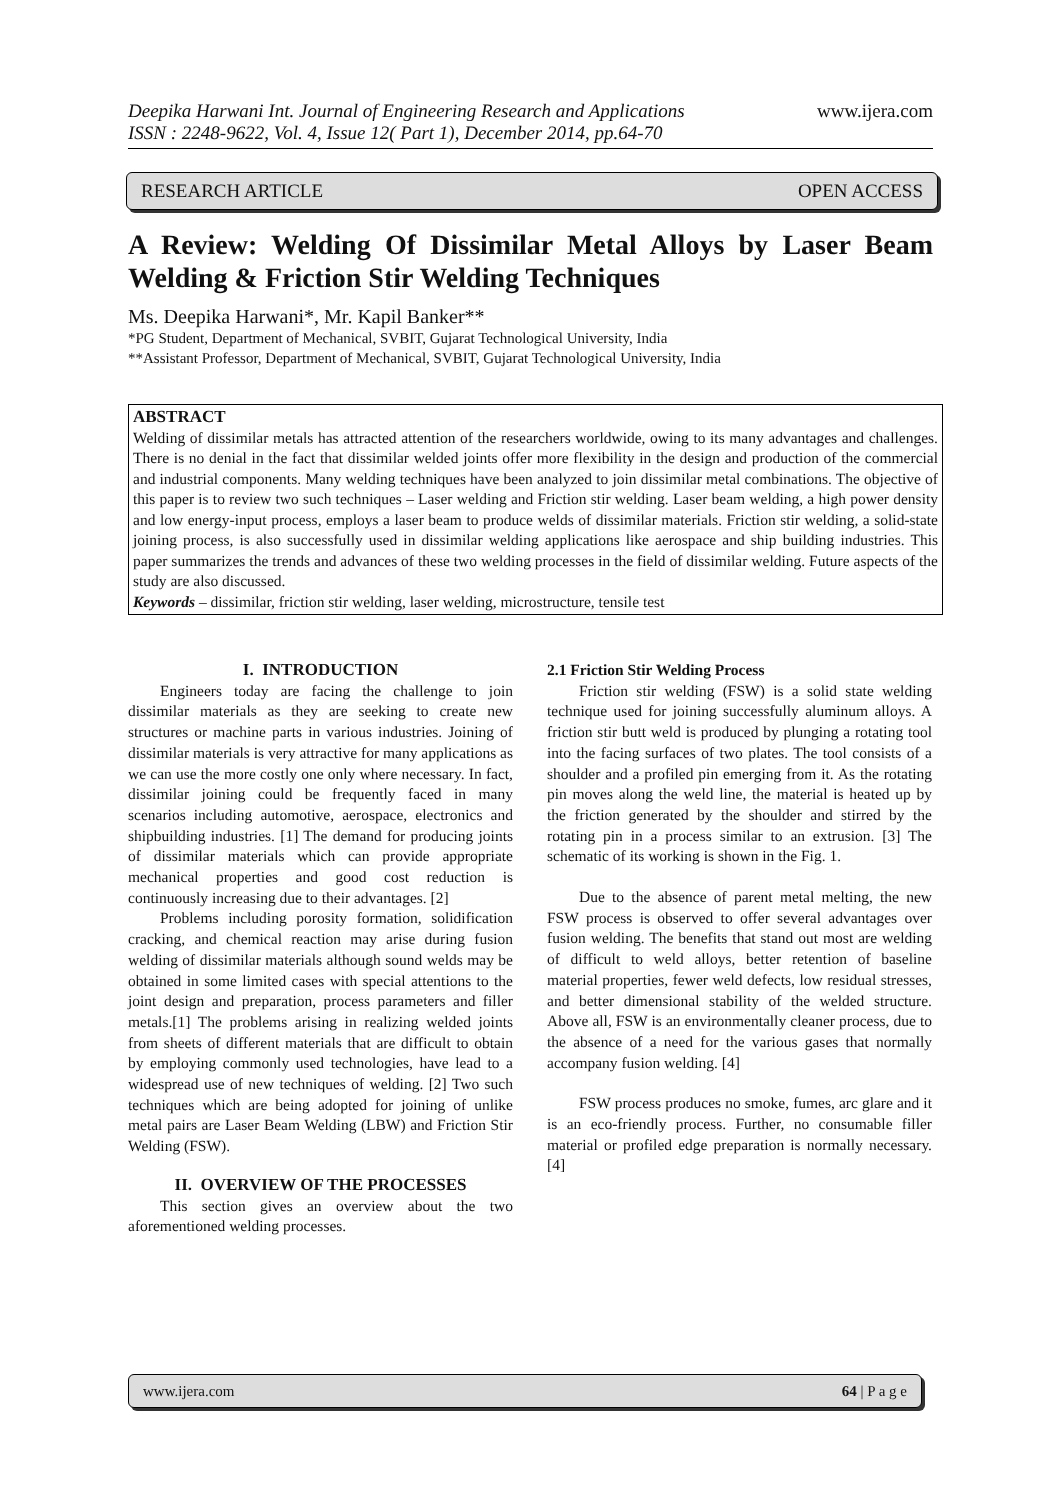Deepika Harwani Int. Journal of Engineering Research and Applications www.ijera.com
ISSN : 2248-9622, Vol. 4, Issue 12( Part 1), December 2014, pp.64-70
RESEARCH ARTICLE OPEN ACCESS
A Review: Welding Of Dissimilar Metal Alloys by Laser Beam Welding & Friction Stir Welding Techniques
Ms. Deepika Harwani*, Mr. Kapil Banker**
*PG Student, Department of Mechanical, SVBIT, Gujarat Technological University, India
**Assistant Professor, Department of Mechanical, SVBIT, Gujarat Technological University, India
ABSTRACT
Welding of dissimilar metals has attracted attention of the researchers worldwide, owing to its many advantages and challenges. There is no denial in the fact that dissimilar welded joints offer more flexibility in the design and production of the commercial and industrial components. Many welding techniques have been analyzed to join dissimilar metal combinations. The objective of this paper is to review two such techniques – Laser welding and Friction stir welding. Laser beam welding, a high power density and low energy-input process, employs a laser beam to produce welds of dissimilar materials. Friction stir welding, a solid-state joining process, is also successfully used in dissimilar welding applications like aerospace and ship building industries. This paper summarizes the trends and advances of these two welding processes in the field of dissimilar welding. Future aspects of the study are also discussed.
Keywords – dissimilar, friction stir welding, laser welding, microstructure, tensile test
I. INTRODUCTION
Engineers today are facing the challenge to join dissimilar materials as they are seeking to create new structures or machine parts in various industries. Joining of dissimilar materials is very attractive for many applications as we can use the more costly one only where necessary. In fact, dissimilar joining could be frequently faced in many scenarios including automotive, aerospace, electronics and shipbuilding industries. [1] The demand for producing joints of dissimilar materials which can provide appropriate mechanical properties and good cost reduction is continuously increasing due to their advantages. [2]
Problems including porosity formation, solidification cracking, and chemical reaction may arise during fusion welding of dissimilar materials although sound welds may be obtained in some limited cases with special attentions to the joint design and preparation, process parameters and filler metals.[1] The problems arising in realizing welded joints from sheets of different materials that are difficult to obtain by employing commonly used technologies, have lead to a widespread use of new techniques of welding. [2] Two such techniques which are being adopted for joining of unlike metal pairs are Laser Beam Welding (LBW) and Friction Stir Welding (FSW).
II. OVERVIEW OF THE PROCESSES
This section gives an overview about the two aforementioned welding processes.
2.1 Friction Stir Welding Process
Friction stir welding (FSW) is a solid state welding technique used for joining successfully aluminum alloys. A friction stir butt weld is produced by plunging a rotating tool into the facing surfaces of two plates. The tool consists of a shoulder and a profiled pin emerging from it. As the rotating pin moves along the weld line, the material is heated up by the friction generated by the shoulder and stirred by the rotating pin in a process similar to an extrusion. [3] The schematic of its working is shown in the Fig. 1.
Due to the absence of parent metal melting, the new FSW process is observed to offer several advantages over fusion welding. The benefits that stand out most are welding of difficult to weld alloys, better retention of baseline material properties, fewer weld defects, low residual stresses, and better dimensional stability of the welded structure. Above all, FSW is an environmentally cleaner process, due to the absence of a need for the various gases that normally accompany fusion welding. [4]
FSW process produces no smoke, fumes, arc glare and it is an eco-friendly process. Further, no consumable filler material or profiled edge preparation is normally necessary. [4]
www.ijera.com 64 | P a g e